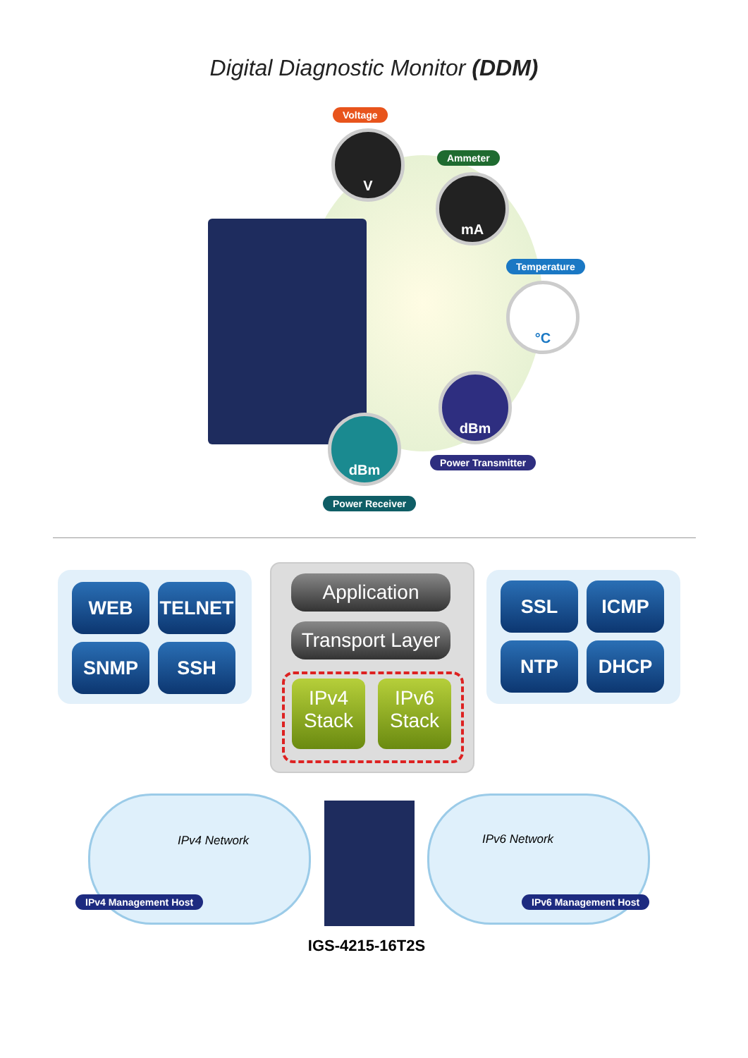Digital Diagnostic Monitor (DDM)
Voltage
V
Ammeter
mA
Temperature
°C
dBm
Power Transmitter
dBm
Power Receiver
WEB TELNET
SNMP SSH
Application
Transport Layer
IPv4
Stack
IPv6
Stack
SSL ICMP
NTP DHCP
IPv4 Network IPv6 Network
IPv4 Management Host IPv6 Management Host
IGS-4215-16T2S